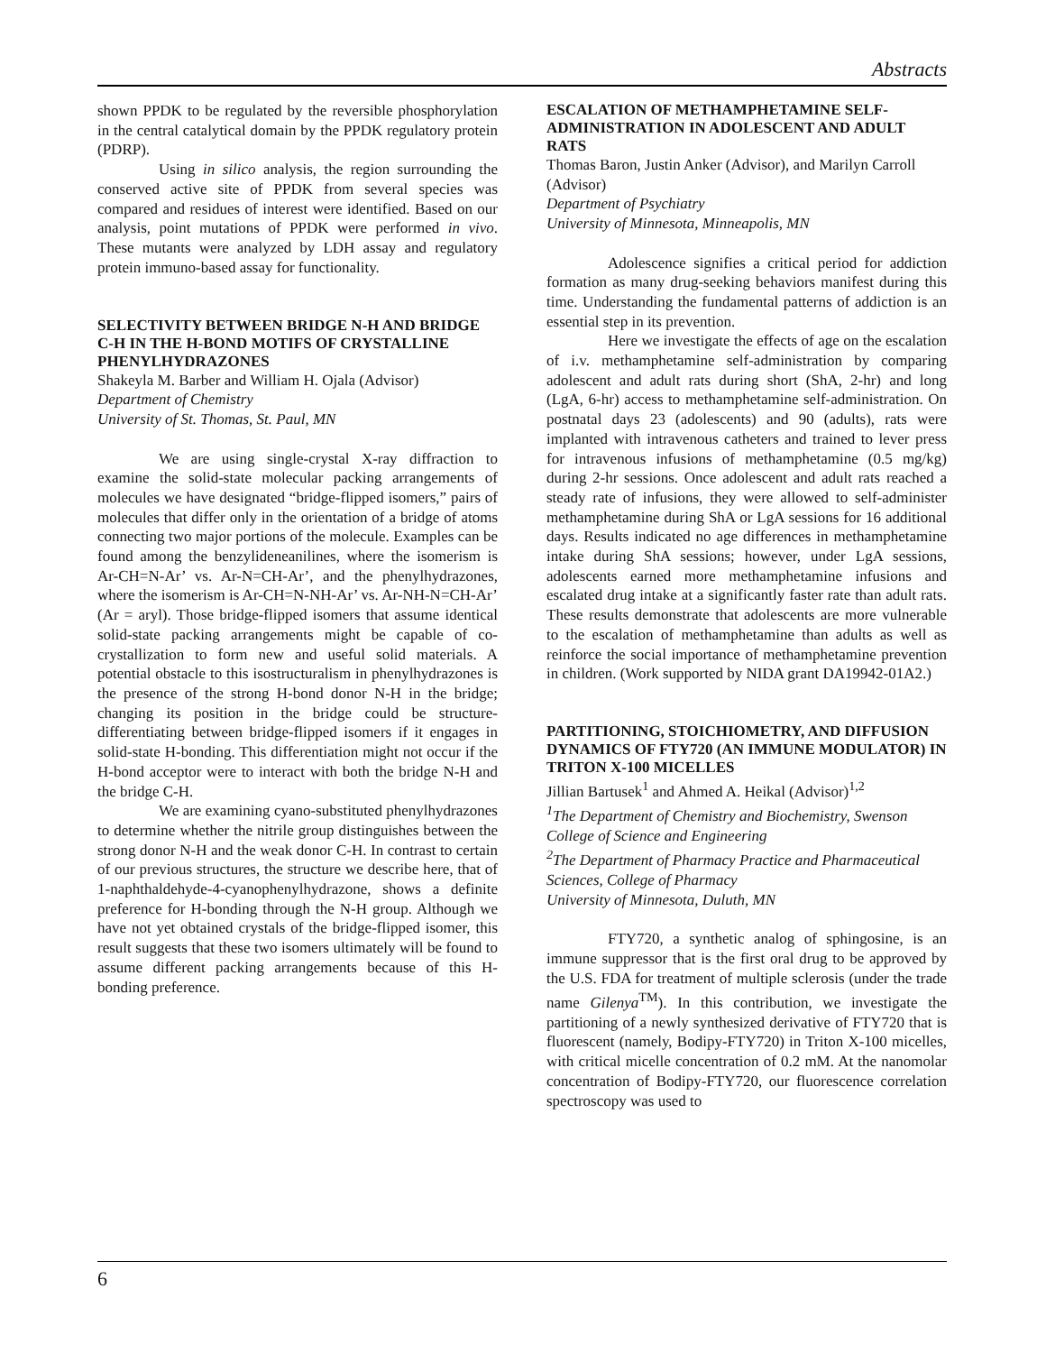Abstracts
shown PPDK to be regulated by the reversible phosphorylation in the central catalytical domain by the PPDK regulatory protein (PDRP).
Using in silico analysis, the region surrounding the conserved active site of PPDK from several species was compared and residues of interest were identified. Based on our analysis, point mutations of PPDK were performed in vivo. These mutants were analyzed by LDH assay and regulatory protein immuno-based assay for functionality.
SELECTIVITY BETWEEN BRIDGE N-H AND BRIDGE C-H IN THE H-BOND MOTIFS OF CRYSTALLINE PHENYLHYDRAZONES
Shakeyla M. Barber and William H. Ojala (Advisor)
Department of Chemistry
University of St. Thomas, St. Paul, MN
We are using single-crystal X-ray diffraction to examine the solid-state molecular packing arrangements of molecules we have designated “bridge-flipped isomers,” pairs of molecules that differ only in the orientation of a bridge of atoms connecting two major portions of the molecule. Examples can be found among the benzylideneanilines, where the isomerism is Ar-CH=N-Ar’ vs. Ar-N=CH-Ar’, and the phenylhydrazones, where the isomerism is Ar-CH=N-NH-Ar’ vs. Ar-NH-N=CH-Ar’ (Ar = aryl). Those bridge-flipped isomers that assume identical solid-state packing arrangements might be capable of co-crystallization to form new and useful solid materials. A potential obstacle to this isostructuralism in phenylhydrazones is the presence of the strong H-bond donor N-H in the bridge; changing its position in the bridge could be structure-differentiating between bridge-flipped isomers if it engages in solid-state H-bonding. This differentiation might not occur if the H-bond acceptor were to interact with both the bridge N-H and the bridge C-H.
We are examining cyano-substituted phenylhydrazones to determine whether the nitrile group distinguishes between the strong donor N-H and the weak donor C-H. In contrast to certain of our previous structures, the structure we describe here, that of 1-naphthaldehyde-4-cyanophenylhydrazone, shows a definite preference for H-bonding through the N-H group. Although we have not yet obtained crystals of the bridge-flipped isomer, this result suggests that these two isomers ultimately will be found to assume different packing arrangements because of this H-bonding preference.
ESCALATION OF METHAMPHETAMINE SELF-ADMINISTRATION IN ADOLESCENT AND ADULT RATS
Thomas Baron, Justin Anker (Advisor), and Marilyn Carroll (Advisor)
Department of Psychiatry
University of Minnesota, Minneapolis, MN
Adolescence signifies a critical period for addiction formation as many drug-seeking behaviors manifest during this time. Understanding the fundamental patterns of addiction is an essential step in its prevention.
Here we investigate the effects of age on the escalation of i.v. methamphetamine self-administration by comparing adolescent and adult rats during short (ShA, 2-hr) and long (LgA, 6-hr) access to methamphetamine self-administration. On postnatal days 23 (adolescents) and 90 (adults), rats were implanted with intravenous catheters and trained to lever press for intravenous infusions of methamphetamine (0.5 mg/kg) during 2-hr sessions. Once adolescent and adult rats reached a steady rate of infusions, they were allowed to self-administer methamphetamine during ShA or LgA sessions for 16 additional days. Results indicated no age differences in methamphetamine intake during ShA sessions; however, under LgA sessions, adolescents earned more methamphetamine infusions and escalated drug intake at a significantly faster rate than adult rats. These results demonstrate that adolescents are more vulnerable to the escalation of methamphetamine than adults as well as reinforce the social importance of methamphetamine prevention in children. (Work supported by NIDA grant DA19942-01A2.)
PARTITIONING, STOICHIOMETRY, AND DIFFUSION DYNAMICS OF FTY720 (AN IMMUNE MODULATOR) IN TRITON X-100 MICELLES
Jillian Bartusek<sup>1</sup> and Ahmed A. Heikal (Advisor)<sup>1,2</sup>
<sup>1</sup> The Department of Chemistry and Biochemistry, Swenson College of Science and Engineering
<sup>2</sup> The Department of Pharmacy Practice and Pharmaceutical Sciences, College of Pharmacy
University of Minnesota, Duluth, MN
FTY720, a synthetic analog of sphingosine, is an immune suppressor that is the first oral drug to be approved by the U.S. FDA for treatment of multiple sclerosis (under the trade name Gilenya<sup>TM</sup>). In this contribution, we investigate the partitioning of a newly synthesized derivative of FTY720 that is fluorescent (namely, Bodipy-FTY720) in Triton X-100 micelles, with critical micelle concentration of 0.2 mM. At the nanomolar concentration of Bodipy-FTY720, our fluorescence correlation spectroscopy was used to
6